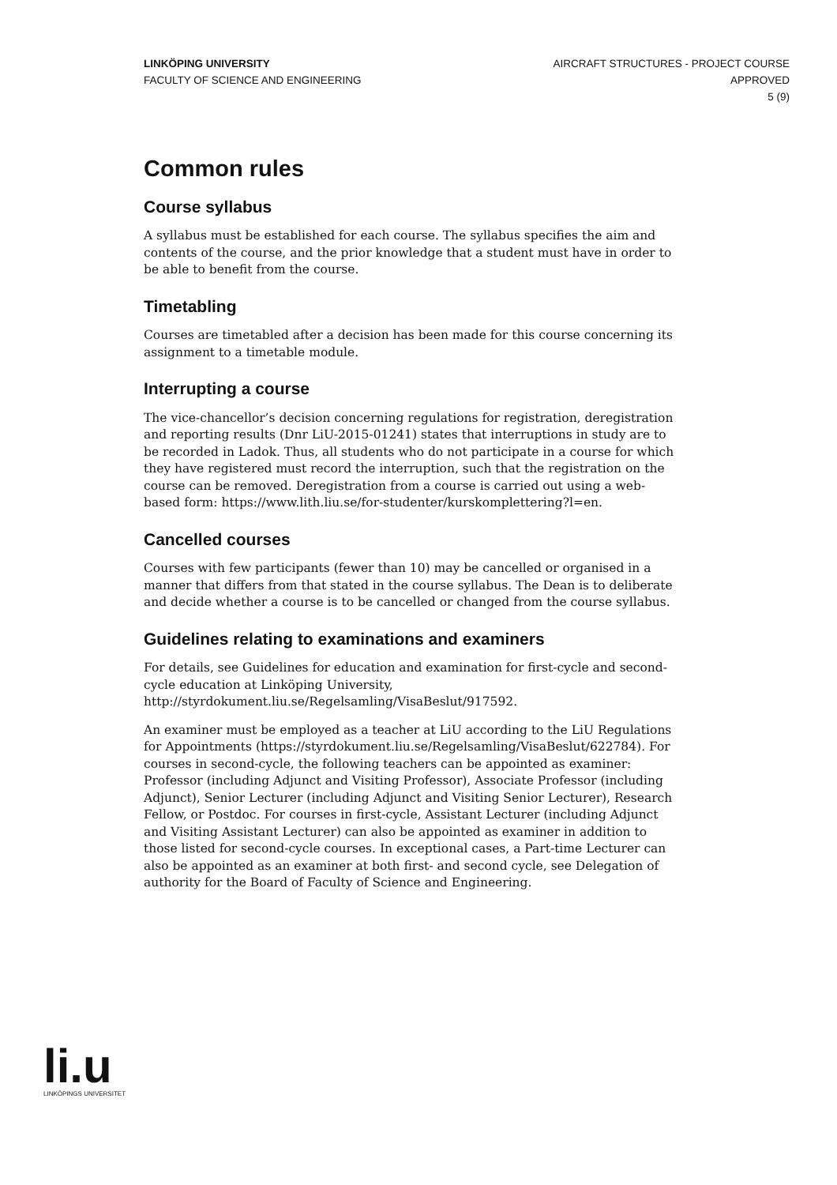LINKÖPING UNIVERSITY
FACULTY OF SCIENCE AND ENGINEERING
AIRCRAFT STRUCTURES - PROJECT COURSE
APPROVED
5 (9)
Common rules
Course syllabus
A syllabus must be established for each course. The syllabus specifies the aim and contents of the course, and the prior knowledge that a student must have in order to be able to benefit from the course.
Timetabling
Courses are timetabled after a decision has been made for this course concerning its assignment to a timetable module.
Interrupting a course
The vice-chancellor’s decision concerning regulations for registration, deregistration and reporting results (Dnr LiU-2015-01241) states that interruptions in study are to be recorded in Ladok. Thus, all students who do not participate in a course for which they have registered must record the interruption, such that the registration on the course can be removed. Deregistration from a course is carried out using a web-based form: https://www.lith.liu.se/for-studenter/kurskomplettering?l=en.
Cancelled courses
Courses with few participants (fewer than 10) may be cancelled or organised in a manner that differs from that stated in the course syllabus. The Dean is to deliberate and decide whether a course is to be cancelled or changed from the course syllabus.
Guidelines relating to examinations and examiners
For details, see Guidelines for education and examination for first-cycle and second-cycle education at Linköping University, http://styrdokument.liu.se/Regelsamling/VisaBeslut/917592.
An examiner must be employed as a teacher at LiU according to the LiU Regulations for Appointments (https://styrdokument.liu.se/Regelsamling/VisaBeslut/622784). For courses in second-cycle, the following teachers can be appointed as examiner: Professor (including Adjunct and Visiting Professor), Associate Professor (including Adjunct), Senior Lecturer (including Adjunct and Visiting Senior Lecturer), Research Fellow, or Postdoc. For courses in first-cycle, Assistant Lecturer (including Adjunct and Visiting Assistant Lecturer) can also be appointed as examiner in addition to those listed for second-cycle courses. In exceptional cases, a Part-time Lecturer can also be appointed as an examiner at both first- and second cycle, see Delegation of authority for the Board of Faculty of Science and Engineering.
li.u
LINKÖPINGS UNIVERSITET